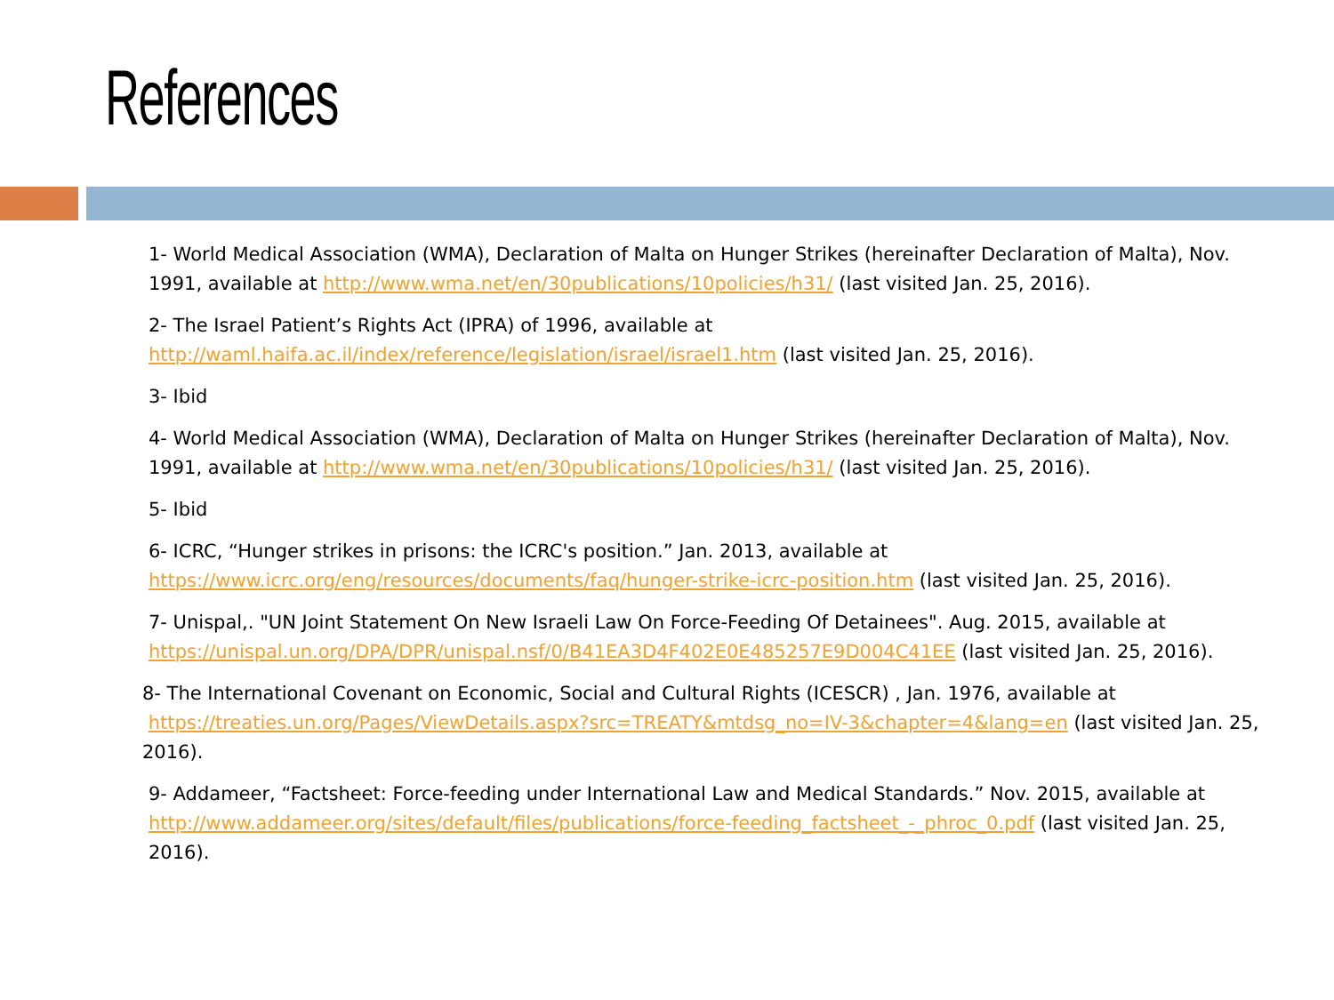References
1- World Medical Association (WMA), Declaration of Malta on Hunger Strikes (hereinafter Declaration of Malta), Nov. 1991, available at http://www.wma.net/en/30publications/10policies/h31/ (last visited Jan. 25, 2016).
2- The Israel Patient’s Rights Act (IPRA) of 1996, available at
http://waml.haifa.ac.il/index/reference/legislation/israel/israel1.htm (last visited Jan. 25, 2016).
3- Ibid
4- World Medical Association (WMA), Declaration of Malta on Hunger Strikes (hereinafter Declaration of Malta), Nov. 1991, available at http://www.wma.net/en/30publications/10policies/h31/ (last visited Jan. 25, 2016).
5- Ibid
6- ICRC, “Hunger strikes in prisons: the ICRC's position.” Jan. 2013, available at
https://www.icrc.org/eng/resources/documents/faq/hunger-strike-icrc-position.htm (last visited Jan. 25, 2016).
7- Unispal,. "UN Joint Statement On New Israeli Law On Force-Feeding Of Detainees". Aug. 2015, available at https://unispal.un.org/DPA/DPR/unispal.nsf/0/B41EA3D4F402E0E485257E9D004C41EE (last visited Jan. 25, 2016).
8- The International Covenant on Economic, Social and Cultural Rights (ICESCR) , Jan. 1976, available at
https://treaties.un.org/Pages/ViewDetails.aspx?src=TREATY&mtdsg_no=IV-3&chapter=4&lang=en (last visited Jan. 25, 2016).
9- Addameer, “Factsheet: Force-feeding under International Law and Medical Standards.” Nov. 2015, available at http://www.addameer.org/sites/default/files/publications/force-feeding_factsheet_-_phroc_0.pdf (last visited Jan. 25, 2016).